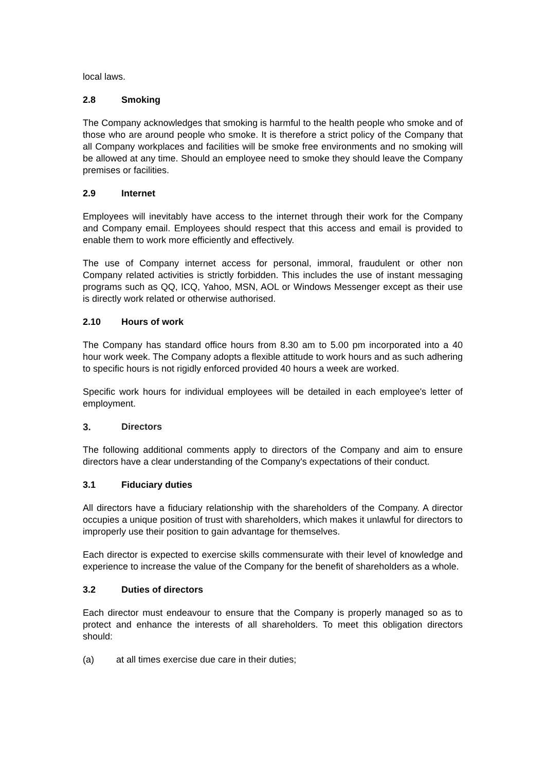local laws.
2.8 Smoking
The Company acknowledges that smoking is harmful to the health people who smoke and of those who are around people who smoke. It is therefore a strict policy of the Company that all Company workplaces and facilities will be smoke free environments and no smoking will be allowed at any time. Should an employee need to smoke they should leave the Company premises or facilities.
2.9 Internet
Employees will inevitably have access to the internet through their work for the Company and Company email. Employees should respect that this access and email is provided to enable them to work more efficiently and effectively.
The use of Company internet access for personal, immoral, fraudulent or other non Company related activities is strictly forbidden. This includes the use of instant messaging programs such as QQ, ICQ, Yahoo, MSN, AOL or Windows Messenger except as their use is directly work related or otherwise authorised.
2.10 Hours of work
The Company has standard office hours from 8.30 am to 5.00 pm incorporated into a 40 hour work week. The Company adopts a flexible attitude to work hours and as such adhering to specific hours is not rigidly enforced provided 40 hours a week are worked.
Specific work hours for individual employees will be detailed in each employee's letter of employment.
3. Directors
The following additional comments apply to directors of the Company and aim to ensure directors have a clear understanding of the Company's expectations of their conduct.
3.1 Fiduciary duties
All directors have a fiduciary relationship with the shareholders of the Company. A director occupies a unique position of trust with shareholders, which makes it unlawful for directors to improperly use their position to gain advantage for themselves.
Each director is expected to exercise skills commensurate with their level of knowledge and experience to increase the value of the Company for the benefit of shareholders as a whole.
3.2 Duties of directors
Each director must endeavour to ensure that the Company is properly managed so as to protect and enhance the interests of all shareholders. To meet this obligation directors should:
(a) at all times exercise due care in their duties;